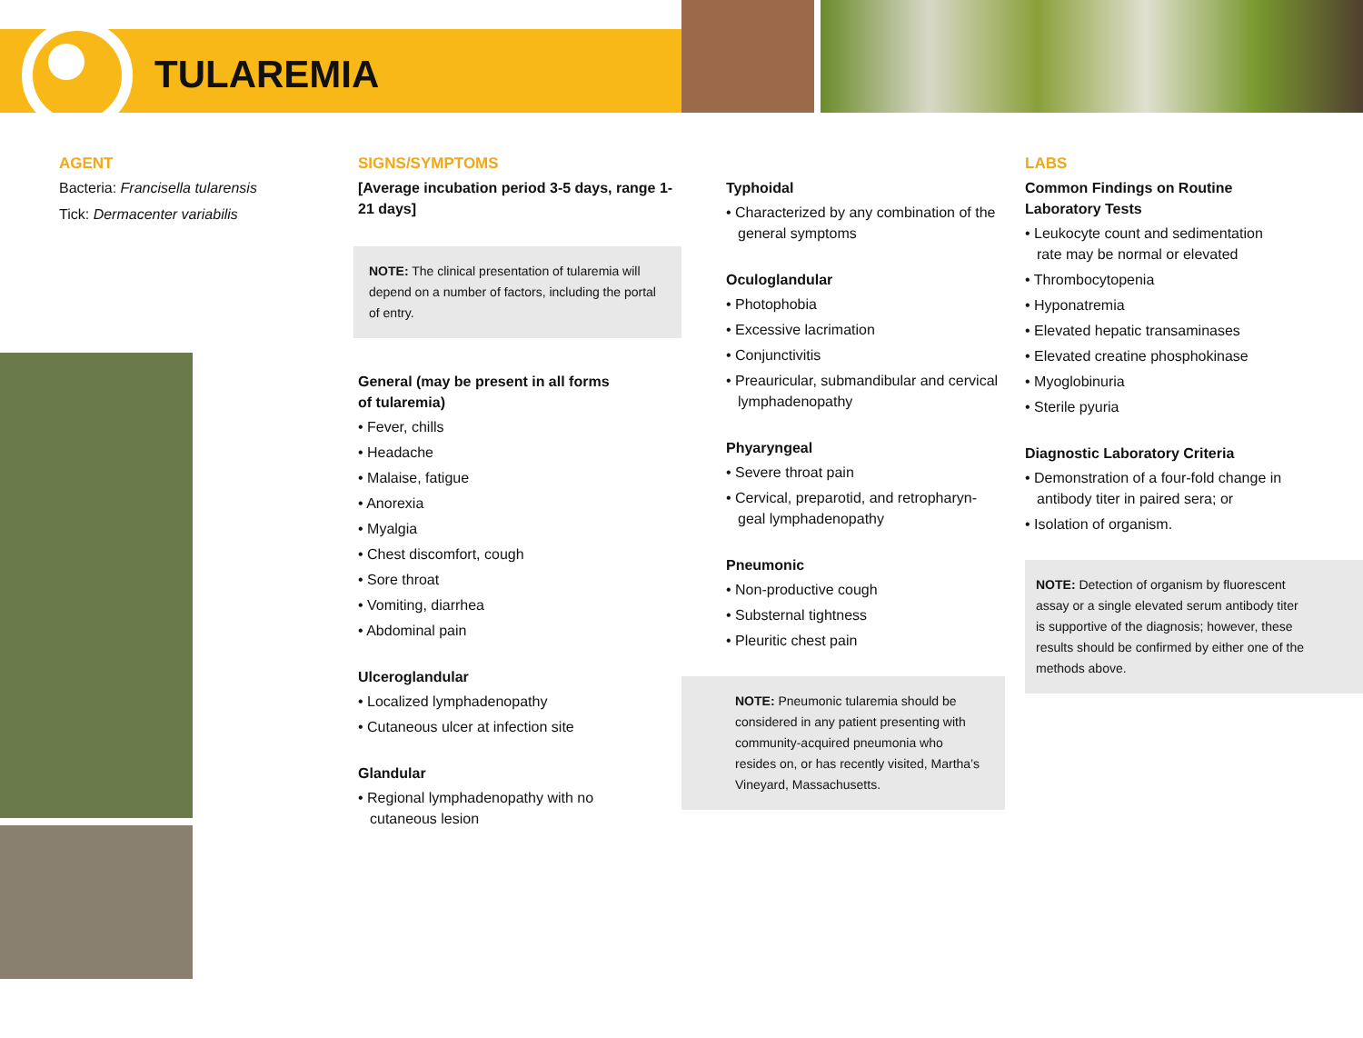TULAREMIA
AGENT
Bacteria: Francisella tularensis
Tick: Dermacenter variabilis
SIGNS/SYMPTOMS
[Average incubation period 3-5 days, range 1-21 days]
NOTE: The clinical presentation of tularemia will depend on a number of factors, including the portal of entry.
General (may be present in all forms of tularemia)
• Fever, chills
• Headache
• Malaise, fatigue
• Anorexia
• Myalgia
• Chest discomfort, cough
• Sore throat
• Vomiting, diarrhea
• Abdominal pain
Ulceroglandular
• Localized lymphadenopathy
• Cutaneous ulcer at infection site
Glandular
• Regional lymphadenopathy with no cutaneous lesion
Typhoidal
• Characterized by any combination of the general symptoms
Oculoglandular
• Photophobia
• Excessive lacrimation
• Conjunctivitis
• Preauricular, submandibular and cervical lymphadenopathy
Phyaryngeal
• Severe throat pain
• Cervical, preparotid, and retropharyn-geal lymphadenopathy
Pneumonic
• Non-productive cough
• Substernal tightness
• Pleuritic chest pain
NOTE: Pneumonic tularemia should be considered in any patient presenting with community-acquired pneumonia who resides on, or has recently visited, Martha’s Vineyard, Massachusetts.
LABS
Common Findings on Routine Laboratory Tests
• Leukocyte count and sedimentation rate may be normal or elevated
• Thrombocytopenia
• Hyponatremia
• Elevated hepatic transaminases
• Elevated creatine phosphokinase
• Myoglobinuria
• Sterile pyuria
Diagnostic Laboratory Criteria
• Demonstration of a four-fold change in antibody titer in paired sera; or
• Isolation of organism.
NOTE: Detection of organism by fluorescent assay or a single elevated serum antibody titer is supportive of the diagnosis; however, these results should be confirmed by either one of the methods above.